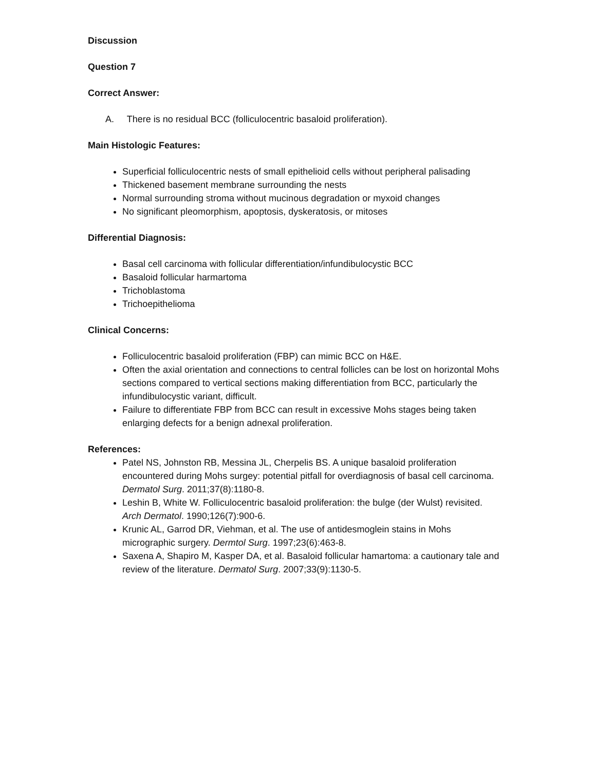Discussion
Question 7
Correct Answer:
A. There is no residual BCC (folliculocentric basaloid proliferation).
Main Histologic Features:
Superficial folliculocentric nests of small epithelioid cells without peripheral palisading
Thickened basement membrane surrounding the nests
Normal surrounding stroma without mucinous degradation or myxoid changes
No significant pleomorphism, apoptosis, dyskeratosis, or mitoses
Differential Diagnosis:
Basal cell carcinoma with follicular differentiation/infundibulocystic BCC
Basaloid follicular harmartoma
Trichoblastoma
Trichoepithelioma
Clinical Concerns:
Folliculocentric basaloid proliferation (FBP) can mimic BCC on H&E.
Often the axial orientation and connections to central follicles can be lost on horizontal Mohs sections compared to vertical sections making differentiation from BCC, particularly the infundibulocystic variant, difficult.
Failure to differentiate FBP from BCC can result in excessive Mohs stages being taken enlarging defects for a benign adnexal proliferation.
References:
Patel NS, Johnston RB, Messina JL, Cherpelis BS. A unique basaloid proliferation encountered during Mohs surgey: potential pitfall for overdiagnosis of basal cell carcinoma. Dermatol Surg. 2011;37(8):1180-8.
Leshin B, White W. Folliculocentric basaloid proliferation: the bulge (der Wulst) revisited. Arch Dermatol. 1990;126(7):900-6.
Krunic AL, Garrod DR, Viehman, et al. The use of antidesmoglein stains in Mohs micrographic surgery. Dermtol Surg. 1997;23(6):463-8.
Saxena A, Shapiro M, Kasper DA, et al. Basaloid follicular hamartoma: a cautionary tale and review of the literature. Dermatol Surg. 2007;33(9):1130-5.